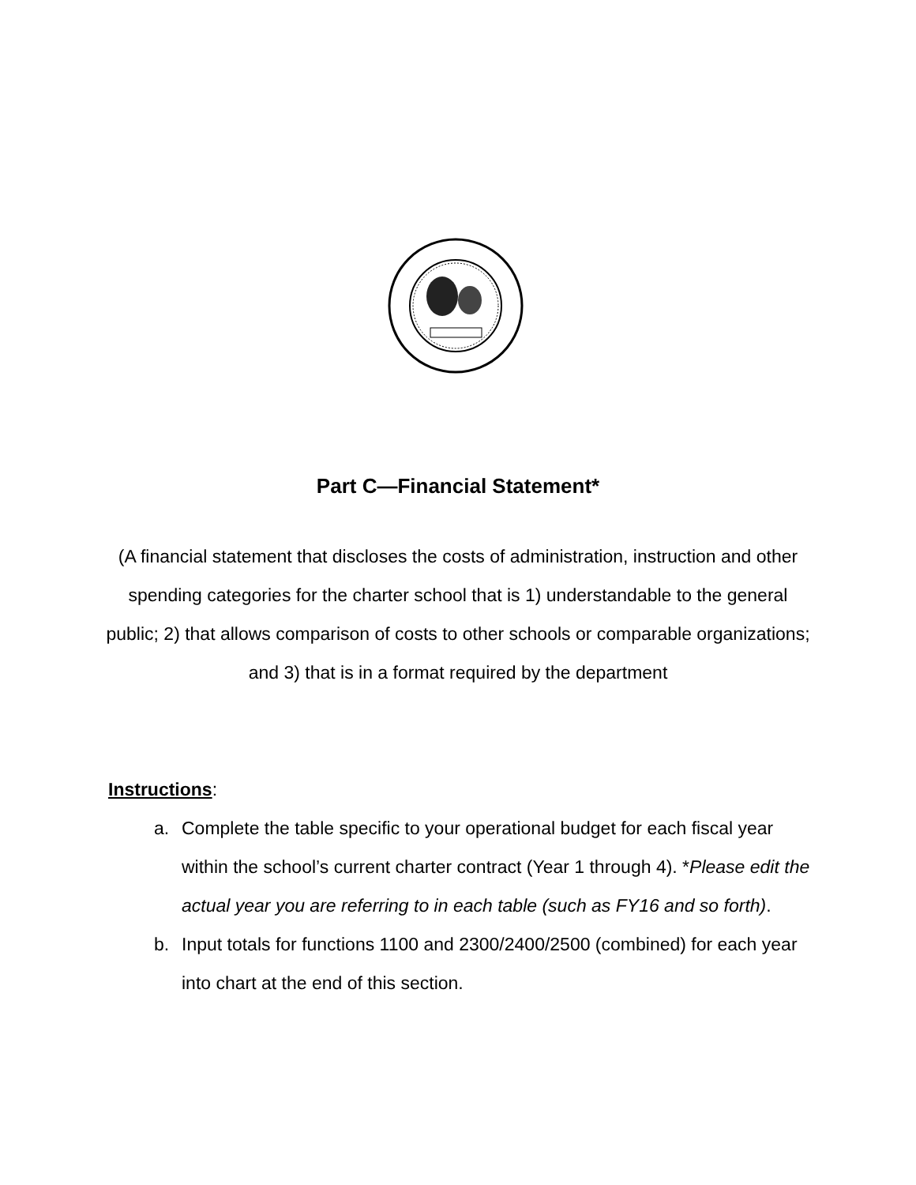Part C—Financial Statement*
(A financial statement that discloses the costs of administration, instruction and other spending categories for the charter school that is 1) understandable to the general public; 2) that allows comparison of costs to other schools or comparable organizations; and 3) that is in a format required by the department
Instructions:
a. Complete the table specific to your operational budget for each fiscal year within the school’s current charter contract (Year 1 through 4). *Please edit the actual year you are referring to in each table (such as FY16 and so forth).
b. Input totals for functions 1100 and 2300/2400/2500 (combined) for each year into chart at the end of this section.